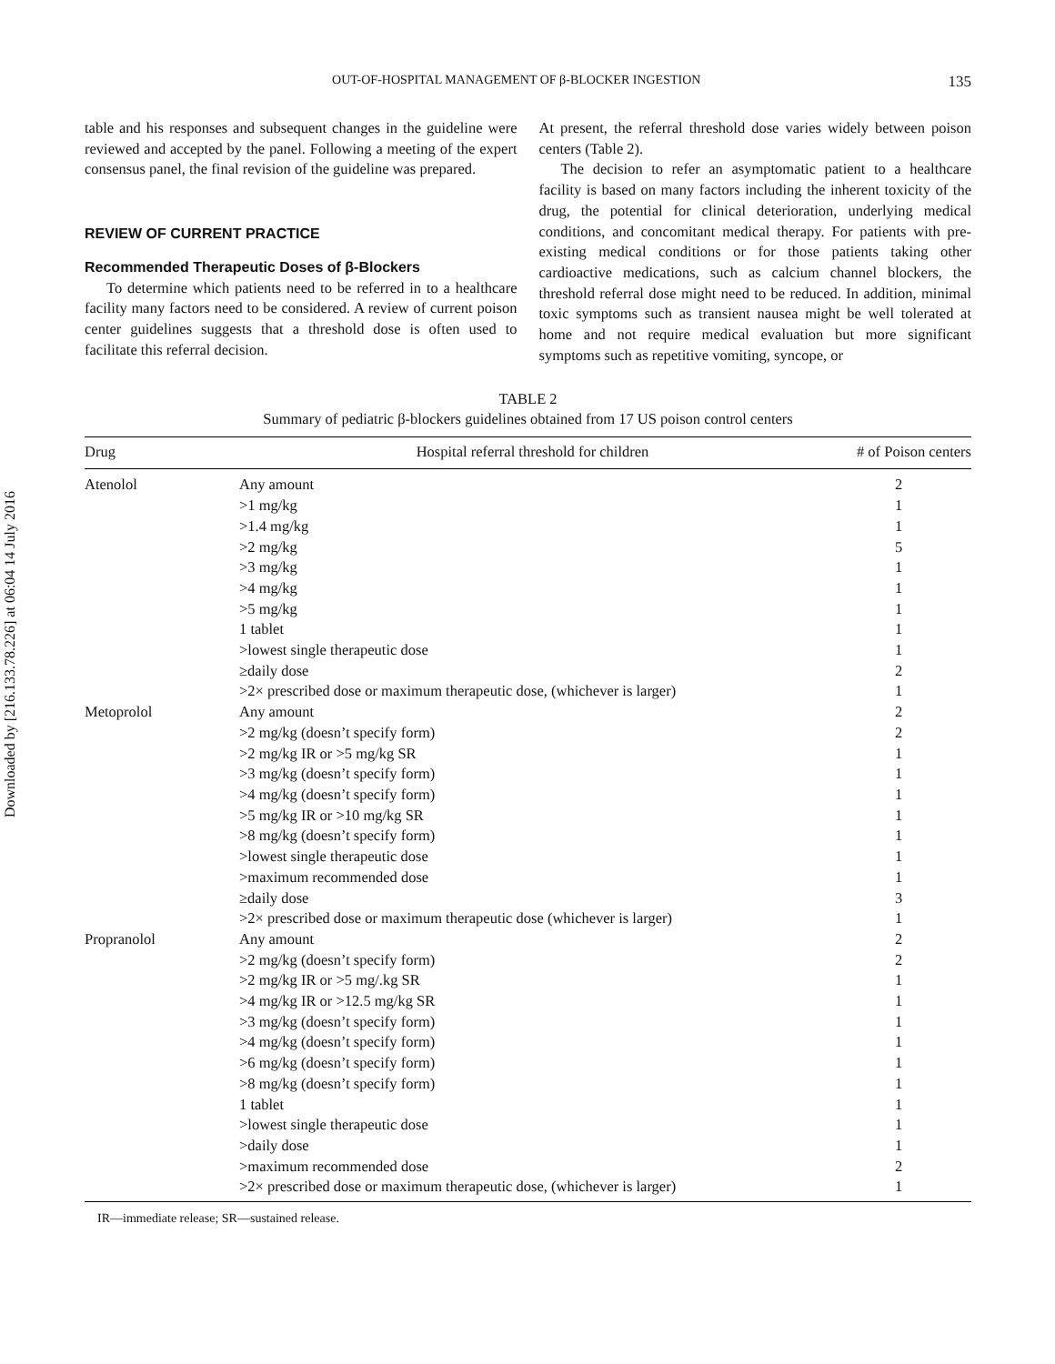Downloaded by [216.133.78.226] at 06:04 14 July 2016
OUT-OF-HOSPITAL MANAGEMENT OF β-BLOCKER INGESTION 135
table and his responses and subsequent changes in the guideline were reviewed and accepted by the panel. Following a meeting of the expert consensus panel, the final revision of the guideline was prepared.
REVIEW OF CURRENT PRACTICE
Recommended Therapeutic Doses of β-Blockers
To determine which patients need to be referred in to a healthcare facility many factors need to be considered. A review of current poison center guidelines suggests that a threshold dose is often used to facilitate this referral decision.
At present, the referral threshold dose varies widely between poison centers (Table 2).
The decision to refer an asymptomatic patient to a healthcare facility is based on many factors including the inherent toxicity of the drug, the potential for clinical deterioration, underlying medical conditions, and concomitant medical therapy. For patients with pre-existing medical conditions or for those patients taking other cardioactive medications, such as calcium channel blockers, the threshold referral dose might need to be reduced. In addition, minimal toxic symptoms such as transient nausea might be well tolerated at home and not require medical evaluation but more significant symptoms such as repetitive vomiting, syncope, or
TABLE 2
Summary of pediatric β-blockers guidelines obtained from 17 US poison control centers
| Drug | Hospital referral threshold for children | # of Poison centers |
| --- | --- | --- |
| Atenolol | Any amount | 2 |
| | >1 mg/kg | 1 |
| | >1.4 mg/kg | 1 |
| | >2 mg/kg | 5 |
| | >3 mg/kg | 1 |
| | >4 mg/kg | 1 |
| | >5 mg/kg | 1 |
| | 1 tablet | 1 |
| | >lowest single therapeutic dose | 1 |
| | ≥daily dose | 2 |
| | >2× prescribed dose or maximum therapeutic dose, (whichever is larger) | 1 |
| Metoprolol | Any amount | 2 |
| | >2 mg/kg (doesn’t specify form) | 2 |
| | >2 mg/kg IR or >5 mg/kg SR | 1 |
| | >3 mg/kg (doesn’t specify form) | 1 |
| | >4 mg/kg (doesn’t specify form) | 1 |
| | >5 mg/kg IR or >10 mg/kg SR | 1 |
| | >8 mg/kg (doesn’t specify form) | 1 |
| | >lowest single therapeutic dose | 1 |
| | >maximum recommended dose | 1 |
| | ≥daily dose | 3 |
| | >2× prescribed dose or maximum therapeutic dose (whichever is larger) | 1 |
| Propranolol | Any amount | 2 |
| | >2 mg/kg (doesn’t specify form) | 2 |
| | >2 mg/kg IR or >5 mg/.kg SR | 1 |
| | >4 mg/kg IR or >12.5 mg/kg SR | 1 |
| | >3 mg/kg (doesn’t specify form) | 1 |
| | >4 mg/kg (doesn’t specify form) | 1 |
| | >6 mg/kg (doesn’t specify form) | 1 |
| | >8 mg/kg (doesn’t specify form) | 1 |
| | 1 tablet | 1 |
| | >lowest single therapeutic dose | 1 |
| | >daily dose | 1 |
| | >maximum recommended dose | 2 |
| | >2× prescribed dose or maximum therapeutic dose, (whichever is larger) | 1 |
IR—immediate release; SR—sustained release.